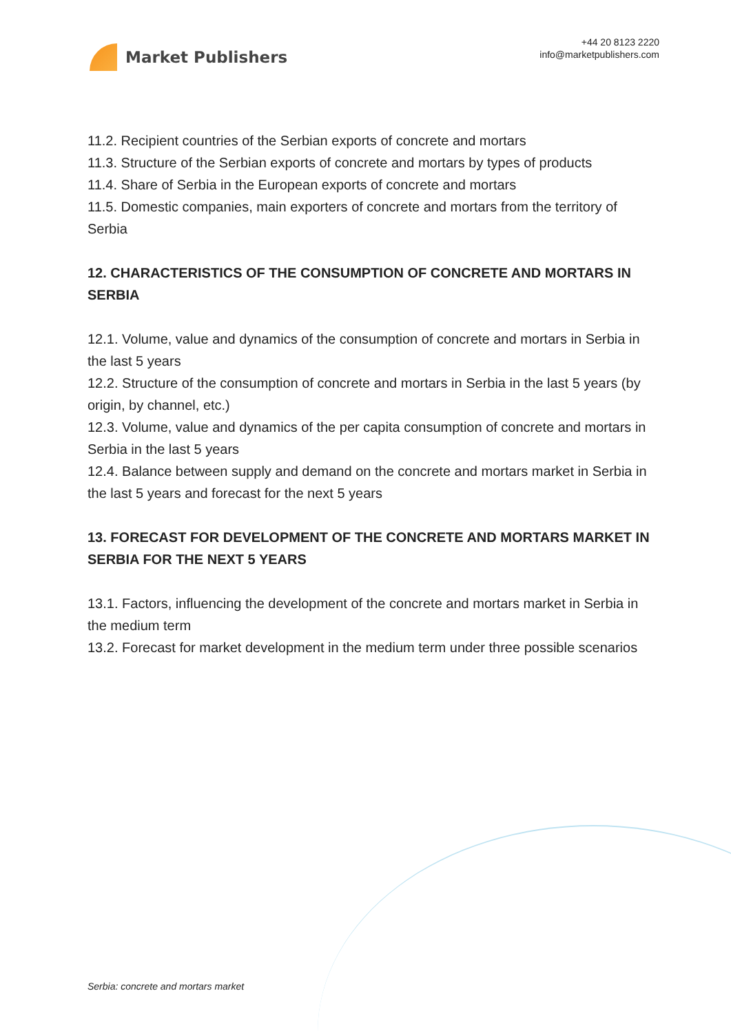Market Publishers
+44 20 8123 2220
info@marketpublishers.com
11.2. Recipient countries of the Serbian exports of concrete and mortars
11.3. Structure of the Serbian exports of concrete and mortars by types of products
11.4. Share of Serbia in the European exports of concrete and mortars
11.5. Domestic companies, main exporters of concrete and mortars from the territory of Serbia
12. CHARACTERISTICS OF THE CONSUMPTION OF CONCRETE AND MORTARS IN SERBIA
12.1. Volume, value and dynamics of the consumption of concrete and mortars in Serbia in the last 5 years
12.2. Structure of the consumption of concrete and mortars in Serbia in the last 5 years (by origin, by channel, etc.)
12.3. Volume, value and dynamics of the per capita consumption of concrete and mortars in Serbia in the last 5 years
12.4. Balance between supply and demand on the concrete and mortars market in Serbia in the last 5 years and forecast for the next 5 years
13. FORECAST FOR DEVELOPMENT OF THE CONCRETE AND MORTARS MARKET IN SERBIA FOR THE NEXT 5 YEARS
13.1. Factors, influencing the development of the concrete and mortars market in Serbia in the medium term
13.2. Forecast for market development in the medium term under three possible scenarios
Serbia: concrete and mortars market